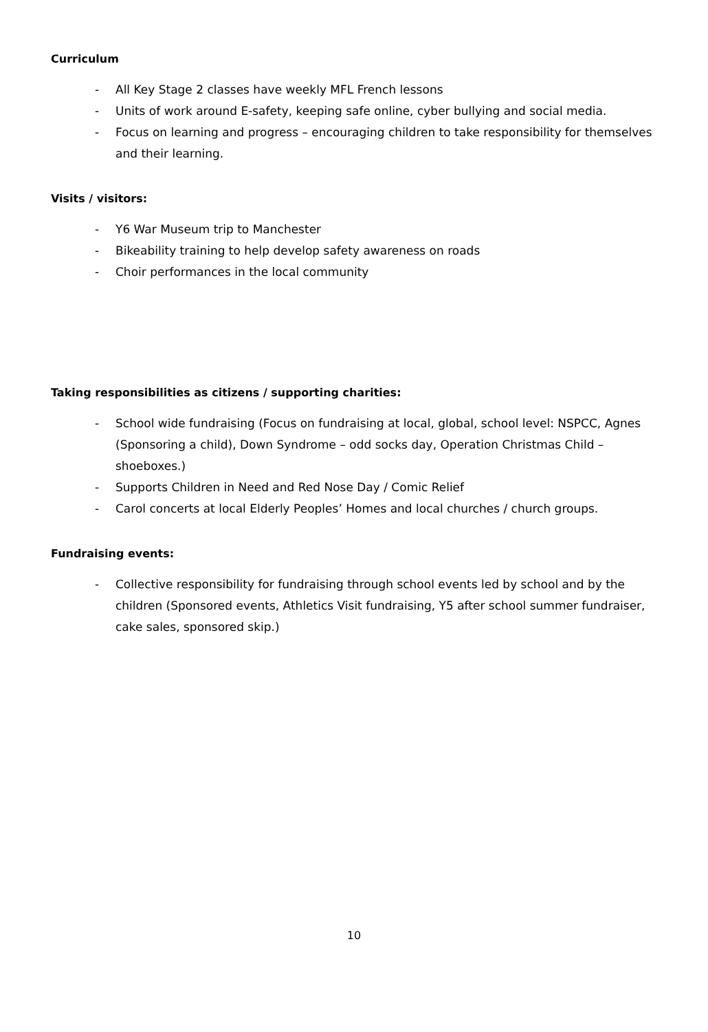Curriculum
- All Key Stage 2 classes have weekly MFL French lessons
- Units of work around E-safety, keeping safe online, cyber bullying and social media.
- Focus on learning and progress – encouraging children to take responsibility for themselves and their learning.
Visits / visitors:
- Y6 War Museum trip to Manchester
- Bikeability training to help develop safety awareness on roads
- Choir performances in the local community
Taking responsibilities as citizens / supporting charities:
- School wide fundraising (Focus on fundraising at local, global, school level: NSPCC, Agnes (Sponsoring a child), Down Syndrome – odd socks day, Operation Christmas Child – shoeboxes.)
- Supports Children in Need and Red Nose Day / Comic Relief
- Carol concerts at local Elderly Peoples’ Homes and local churches / church groups.
Fundraising events:
- Collective responsibility for fundraising through school events led by school and by the children (Sponsored events, Athletics Visit fundraising, Y5 after school summer fundraiser, cake sales, sponsored skip.)
10